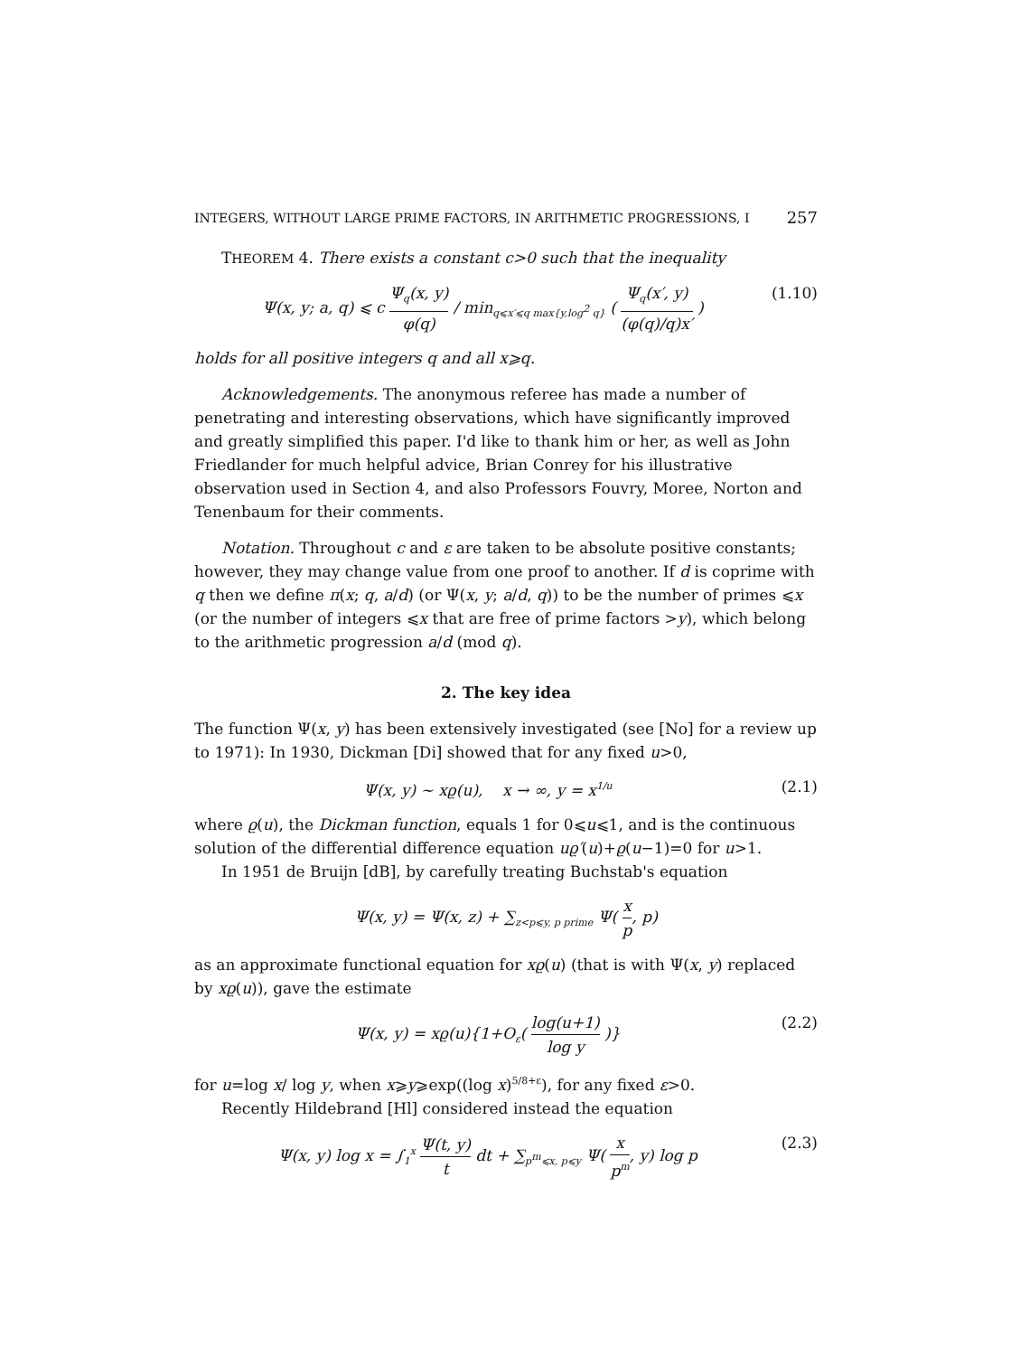INTEGERS, WITHOUT LARGE PRIME FACTORS, IN ARITHMETIC PROGRESSIONS, I 257
THEOREM 4. There exists a constant c>0 such that the inequality
Ψ(x, y; a, q) ⩽ c Ψ<sub>q</sub>(x, y) φ(q) / min<sub>q⩽x′⩽q max{y,log<sup>2</sup> q}</sub> ( Ψ<sub>q</sub>(x′, y) (φ(q)/q)x′ )
(1.10)
holds for all positive integers q and all x⩾q.
Acknowledgements. The anonymous referee has made a number of penetrating and interesting observations, which have significantly improved and greatly simplified this paper. I'd like to thank him or her, as well as John Friedlander for much helpful advice, Brian Conrey for his illustrative observation used in Section 4, and also Professors Fouvry, Moree, Norton and Tenenbaum for their comments.
Notation. Throughout c and ε are taken to be absolute positive constants; however, they may change value from one proof to another. If d is coprime with q then we define π(x; q, a/d) (or Ψ(x, y; a/d, q)) to be the number of primes ⩽x (or the number of integers ⩽x that are free of prime factors >y), which belong to the arithmetic progression a/d (mod q).
2. The key idea
The function Ψ(x, y) has been extensively investigated (see [No] for a review up to 1971): In 1930, Dickman [Di] showed that for any fixed u>0,
Ψ(x, y) ∼ xϱ(u), x → ∞, y = x<sup>1/u</sup>
(2.1)
where ϱ(u), the Dickman function, equals 1 for 0⩽u⩽1, and is the continuous solution of the differential difference equation uϱ′(u)+ϱ(u−1)=0 for u>1.
In 1951 de Bruijn [dB], by carefully treating Buchstab's equation
Ψ(x, y) = Ψ(x, z) + ∑<sub>z<p⩽y, p prime</sub> Ψ( x p, p)
as an approximate functional equation for xϱ(u) (that is with Ψ(x, y) replaced by xϱ(u)), gave the estimate
Ψ(x, y) = xϱ(u){1+O<sub>ε</sub>( log(u+1) log y )}
(2.2)
for u=log x/ log y, when x⩾y⩾exp((log x)<sup>5/8+ε</sup>), for any fixed ε>0.
Recently Hildebrand [Hl] considered instead the equation
Ψ(x, y) log x = ∫<sub>1</sub><sup>x</sup> Ψ(t, y) t dt + ∑<sub>p<sup>m</sup>⩽x, p⩽y</sub> Ψ( x p<sup>m</sup>, y) log p
(2.3)